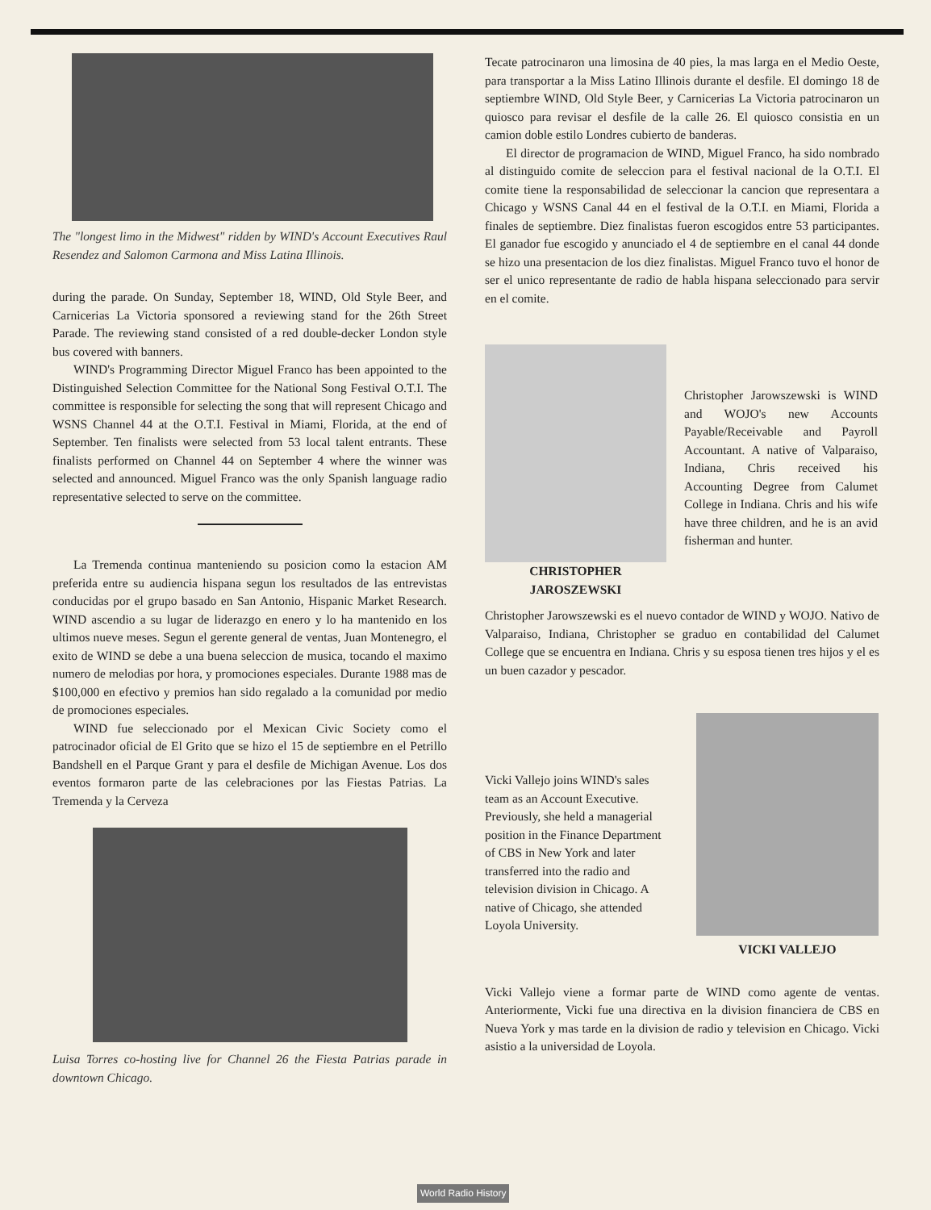The "longest limo in the Midwest" ridden by WIND's Account Executives Raul Resendez and Salomon Carmona and Miss Latina Illinois.
during the parade. On Sunday, September 18, WIND, Old Style Beer, and Carnicerias La Victoria sponsored a reviewing stand for the 26th Street Parade. The reviewing stand consisted of a red double-decker London style bus covered with banners.
WIND's Programming Director Miguel Franco has been appointed to the Distinguished Selection Committee for the National Song Festival O.T.I. The committee is responsible for selecting the song that will represent Chicago and WSNS Channel 44 at the O.T.I. Festival in Miami, Florida, at the end of September. Ten finalists were selected from 53 local talent entrants. These finalists performed on Channel 44 on September 4 where the winner was selected and announced. Miguel Franco was the only Spanish language radio representative selected to serve on the committee.
La Tremenda continua manteniendo su posicion como la estacion AM preferida entre su audiencia hispana segun los resultados de las entrevistas conducidas por el grupo basado en San Antonio, Hispanic Market Research. WIND ascendio a su lugar de liderazgo en enero y lo ha mantenido en los ultimos nueve meses. Segun el gerente general de ventas, Juan Montenegro, el exito de WIND se debe a una buena seleccion de musica, tocando el maximo numero de melodias por hora, y promociones especiales. Durante 1988 mas de $100,000 en efectivo y premios han sido regalado a la comunidad por medio de promociones especiales.
WIND fue seleccionado por el Mexican Civic Society como el patrocinador oficial de El Grito que se hizo el 15 de septiembre en el Petrillo Bandshell en el Parque Grant y para el desfile de Michigan Avenue. Los dos eventos formaron parte de las celebraciones por las Fiestas Patrias. La Tremenda y la Cerveza
Luisa Torres co-hosting live for Channel 26 the Fiesta Patrias parade in downtown Chicago.
Tecate patrocinaron una limosina de 40 pies, la mas larga en el Medio Oeste, para transportar a la Miss Latino Illinois durante el desfile. El domingo 18 de septiembre WIND, Old Style Beer, y Carnicerias La Victoria patrocinaron un quiosco para revisar el desfile de la calle 26. El quiosco consistia en un camion doble estilo Londres cubierto de banderas.
El director de programacion de WIND, Miguel Franco, ha sido nombrado al distinguido comite de seleccion para el festival nacional de la O.T.I. El comite tiene la responsabilidad de seleccionar la cancion que representara a Chicago y WSNS Canal 44 en el festival de la O.T.I. en Miami, Florida a finales de septiembre. Diez finalistas fueron escogidos entre 53 participantes. El ganador fue escogido y anunciado el 4 de septiembre en el canal 44 donde se hizo una presentacion de los diez finalistas. Miguel Franco tuvo el honor de ser el unico representante de radio de habla hispana seleccionado para servir en el comite.
CHRISTOPHER
JAROSZEWSKI
Christopher Jarowszewski is WIND and WOJO's new Accounts Payable/Receivable and Payroll Accountant. A native of Valparaiso, Indiana, Chris received his Accounting Degree from Calumet College in Indiana. Chris and his wife have three children, and he is an avid fisherman and hunter.
Christopher Jarowszewski es el nuevo contador de WIND y WOJO. Nativo de Valparaiso, Indiana, Christopher se graduo en contabilidad del Calumet College que se encuentra en Indiana. Chris y su esposa tienen tres hijos y el es un buen cazador y pescador.
Vicki Vallejo joins WIND's sales team as an Account Executive. Previously, she held a managerial position in the Finance Department of CBS in New York and later transferred into the radio and television division in Chicago. A native of Chicago, she attended Loyola University.
VICKI VALLEJO
Vicki Vallejo viene a formar parte de WIND como agente de ventas. Anteriormente, Vicki fue una directiva en la division financiera de CBS en Nueva York y mas tarde en la division de radio y television en Chicago. Vicki asistio a la universidad de Loyola.
World Radio History